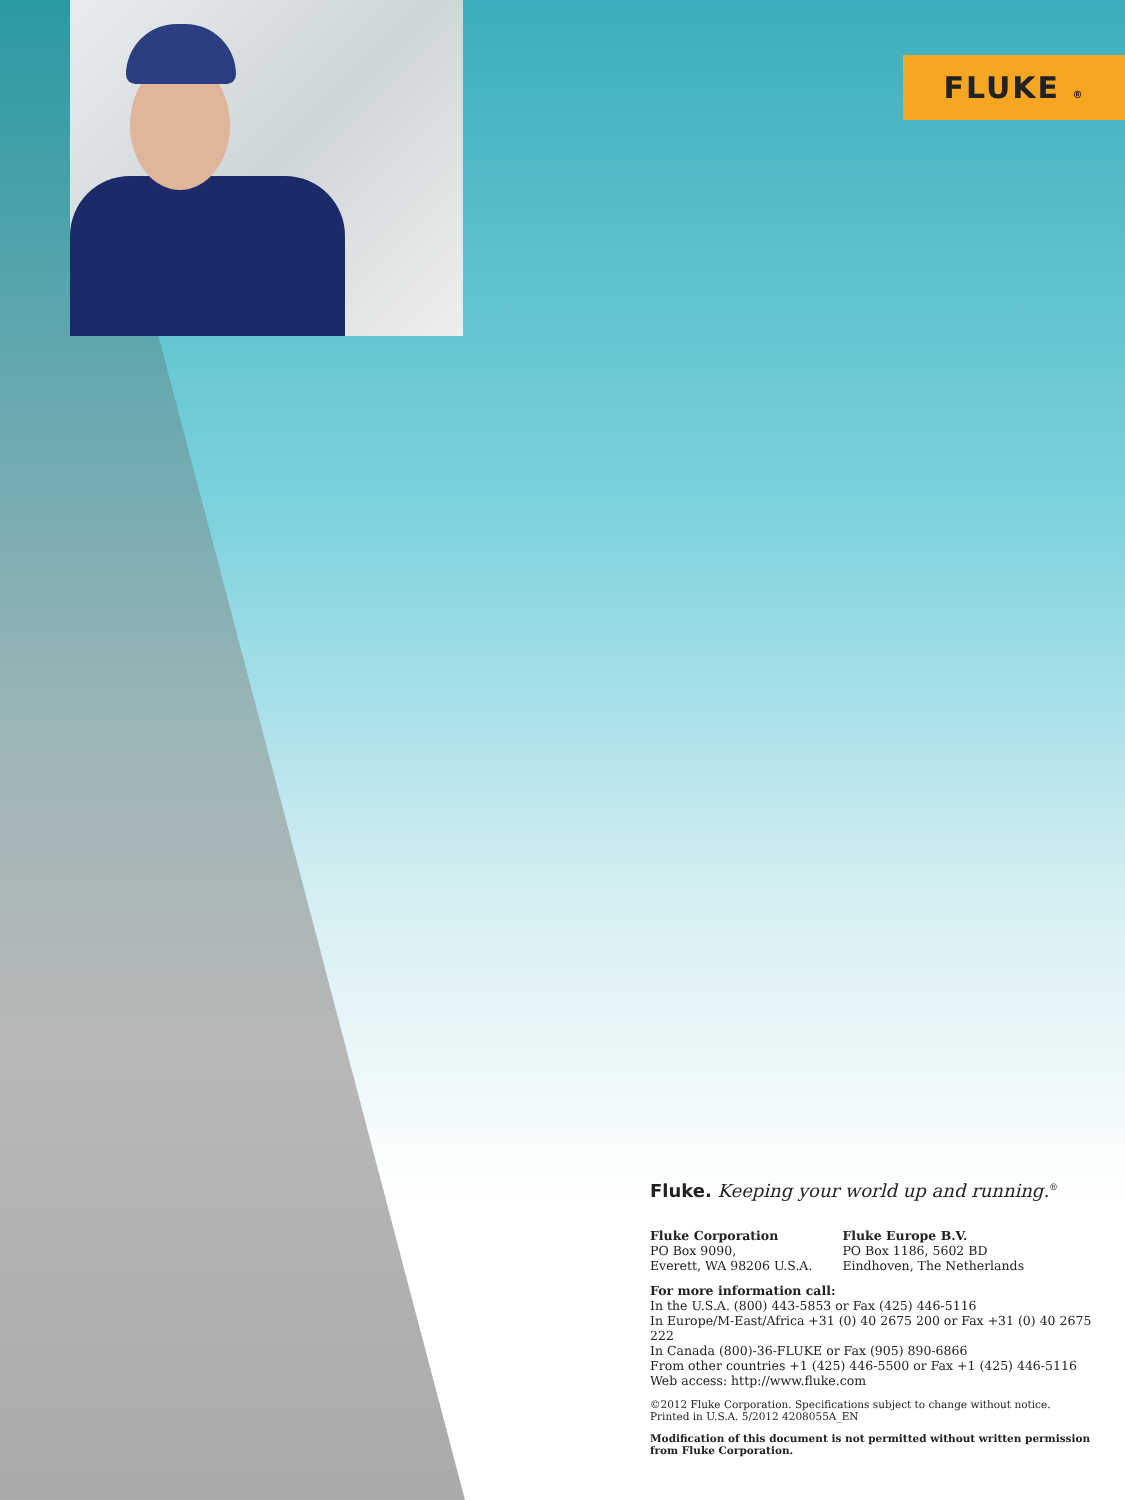FLUKE ®
Fluke. Keeping your world up and running.<sup>®</sup>
Fluke Corporation
PO Box 9090,
Everett, WA 98206 U.S.A.
Fluke Europe B.V.
PO Box 1186, 5602 BD
Eindhoven, The Netherlands
For more information call:
In the U.S.A. (800) 443-5853 or Fax (425) 446-5116
In Europe/M-East/Africa +31 (0) 40 2675 200 or Fax +31 (0) 40 2675 222
In Canada (800)-36-FLUKE or Fax (905) 890-6866
From other countries +1 (425) 446-5500 or Fax +1 (425) 446-5116
Web access: http://www.fluke.com
©2012 Fluke Corporation. Specifications subject to change without notice.
Printed in U.S.A. 5/2012 4208055A_EN
Modification of this document is not permitted without written permission from Fluke Corporation.